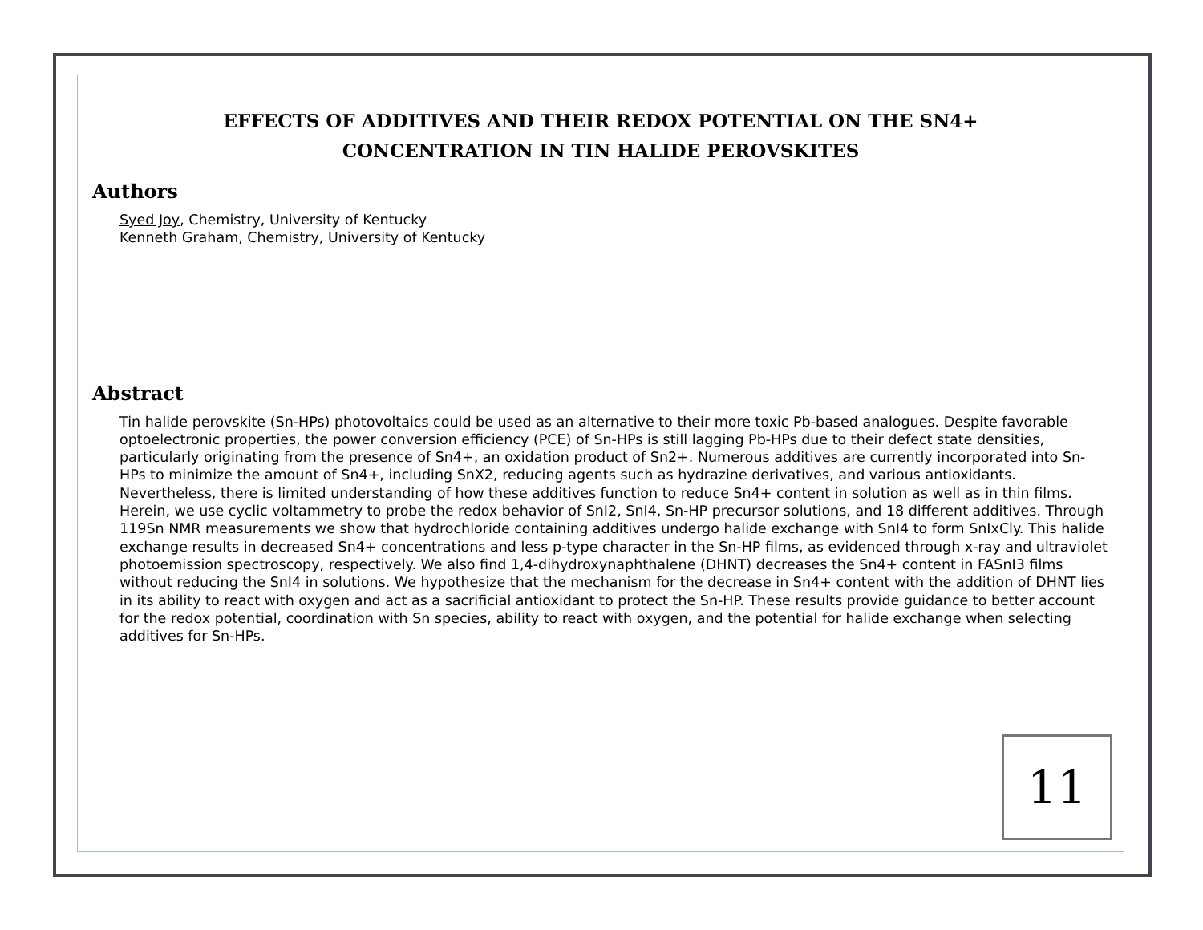EFFECTS OF ADDITIVES AND THEIR REDOX POTENTIAL ON THE SN4+
CONCENTRATION IN TIN HALIDE PEROVSKITES
Authors
Syed Joy, Chemistry, University of Kentucky
Kenneth Graham, Chemistry, University of Kentucky
Abstract
Tin halide perovskite (Sn-HPs) photovoltaics could be used as an alternative to their more toxic Pb-based analogues. Despite favorable optoelectronic properties, the power conversion efficiency (PCE) of Sn-HPs is still lagging Pb-HPs due to their defect state densities, particularly originating from the presence of Sn4+, an oxidation product of Sn2+. Numerous additives are currently incorporated into Sn-HPs to minimize the amount of Sn4+, including SnX2, reducing agents such as hydrazine derivatives, and various antioxidants. Nevertheless, there is limited understanding of how these additives function to reduce Sn4+ content in solution as well as in thin films. Herein, we use cyclic voltammetry to probe the redox behavior of SnI2, SnI4, Sn-HP precursor solutions, and 18 different additives. Through 119Sn NMR measurements we show that hydrochloride containing additives undergo halide exchange with SnI4 to form SnIxCly. This halide exchange results in decreased Sn4+ concentrations and less p-type character in the Sn-HP films, as evidenced through x-ray and ultraviolet photoemission spectroscopy, respectively. We also find 1,4-dihydroxynaphthalene (DHNT) decreases the Sn4+ content in FASnI3 films without reducing the SnI4 in solutions. We hypothesize that the mechanism for the decrease in Sn4+ content with the addition of DHNT lies in its ability to react with oxygen and act as a sacrificial antioxidant to protect the Sn-HP. These results provide guidance to better account for the redox potential, coordination with Sn species, ability to react with oxygen, and the potential for halide exchange when selecting additives for Sn-HPs.
11